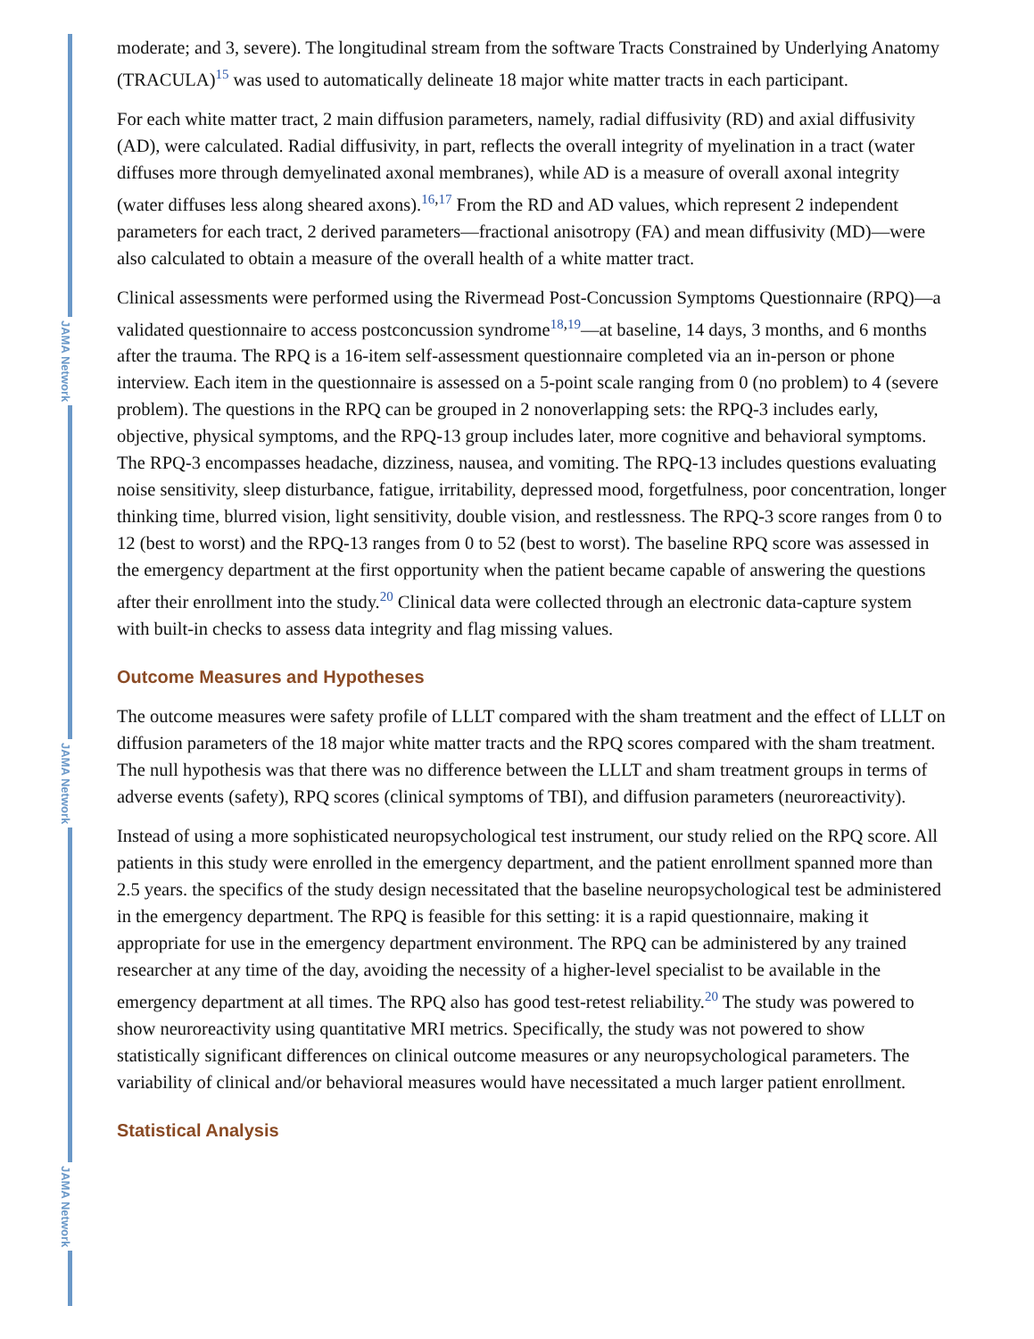JAMA Network
JAMA Network
JAMA Network
moderate; and 3, severe). The longitudinal stream from the software Tracts Constrained by Underlying Anatomy (TRACULA)<sup>15</sup> was used to automatically delineate 18 major white matter tracts in each participant.
For each white matter tract, 2 main diffusion parameters, namely, radial diffusivity (RD) and axial diffusivity (AD), were calculated. Radial diffusivity, in part, reflects the overall integrity of myelination in a tract (water diffuses more through demyelinated axonal membranes), while AD is a measure of overall axonal integrity (water diffuses less along sheared axons).<sup>16,17</sup> From the RD and AD values, which represent 2 independent parameters for each tract, 2 derived parameters—fractional anisotropy (FA) and mean diffusivity (MD)—were also calculated to obtain a measure of the overall health of a white matter tract.
Clinical assessments were performed using the Rivermead Post-Concussion Symptoms Questionnaire (RPQ)—a validated questionnaire to access postconcussion syndrome<sup>18,19</sup>—at baseline, 14 days, 3 months, and 6 months after the trauma. The RPQ is a 16-item self-assessment questionnaire completed via an in-person or phone interview. Each item in the questionnaire is assessed on a 5-point scale ranging from 0 (no problem) to 4 (severe problem). The questions in the RPQ can be grouped in 2 nonoverlapping sets: the RPQ-3 includes early, objective, physical symptoms, and the RPQ-13 group includes later, more cognitive and behavioral symptoms. The RPQ-3 encompasses headache, dizziness, nausea, and vomiting. The RPQ-13 includes questions evaluating noise sensitivity, sleep disturbance, fatigue, irritability, depressed mood, forgetfulness, poor concentration, longer thinking time, blurred vision, light sensitivity, double vision, and restlessness. The RPQ-3 score ranges from 0 to 12 (best to worst) and the RPQ-13 ranges from 0 to 52 (best to worst). The baseline RPQ score was assessed in the emergency department at the first opportunity when the patient became capable of answering the questions after their enrollment into the study.<sup>20</sup> Clinical data were collected through an electronic data-capture system with built-in checks to assess data integrity and flag missing values.
Outcome Measures and Hypotheses
The outcome measures were safety profile of LLLT compared with the sham treatment and the effect of LLLT on diffusion parameters of the 18 major white matter tracts and the RPQ scores compared with the sham treatment. The null hypothesis was that there was no difference between the LLLT and sham treatment groups in terms of adverse events (safety), RPQ scores (clinical symptoms of TBI), and diffusion parameters (neuroreactivity).
Instead of using a more sophisticated neuropsychological test instrument, our study relied on the RPQ score. All patients in this study were enrolled in the emergency department, and the patient enrollment spanned more than 2.5 years. the specifics of the study design necessitated that the baseline neuropsychological test be administered in the emergency department. The RPQ is feasible for this setting: it is a rapid questionnaire, making it appropriate for use in the emergency department environment. The RPQ can be administered by any trained researcher at any time of the day, avoiding the necessity of a higher-level specialist to be available in the emergency department at all times. The RPQ also has good test-retest reliability.<sup>20</sup> The study was powered to show neuroreactivity using quantitative MRI metrics. Specifically, the study was not powered to show statistically significant differences on clinical outcome measures or any neuropsychological parameters. The variability of clinical and/or behavioral measures would have necessitated a much larger patient enrollment.
Statistical Analysis